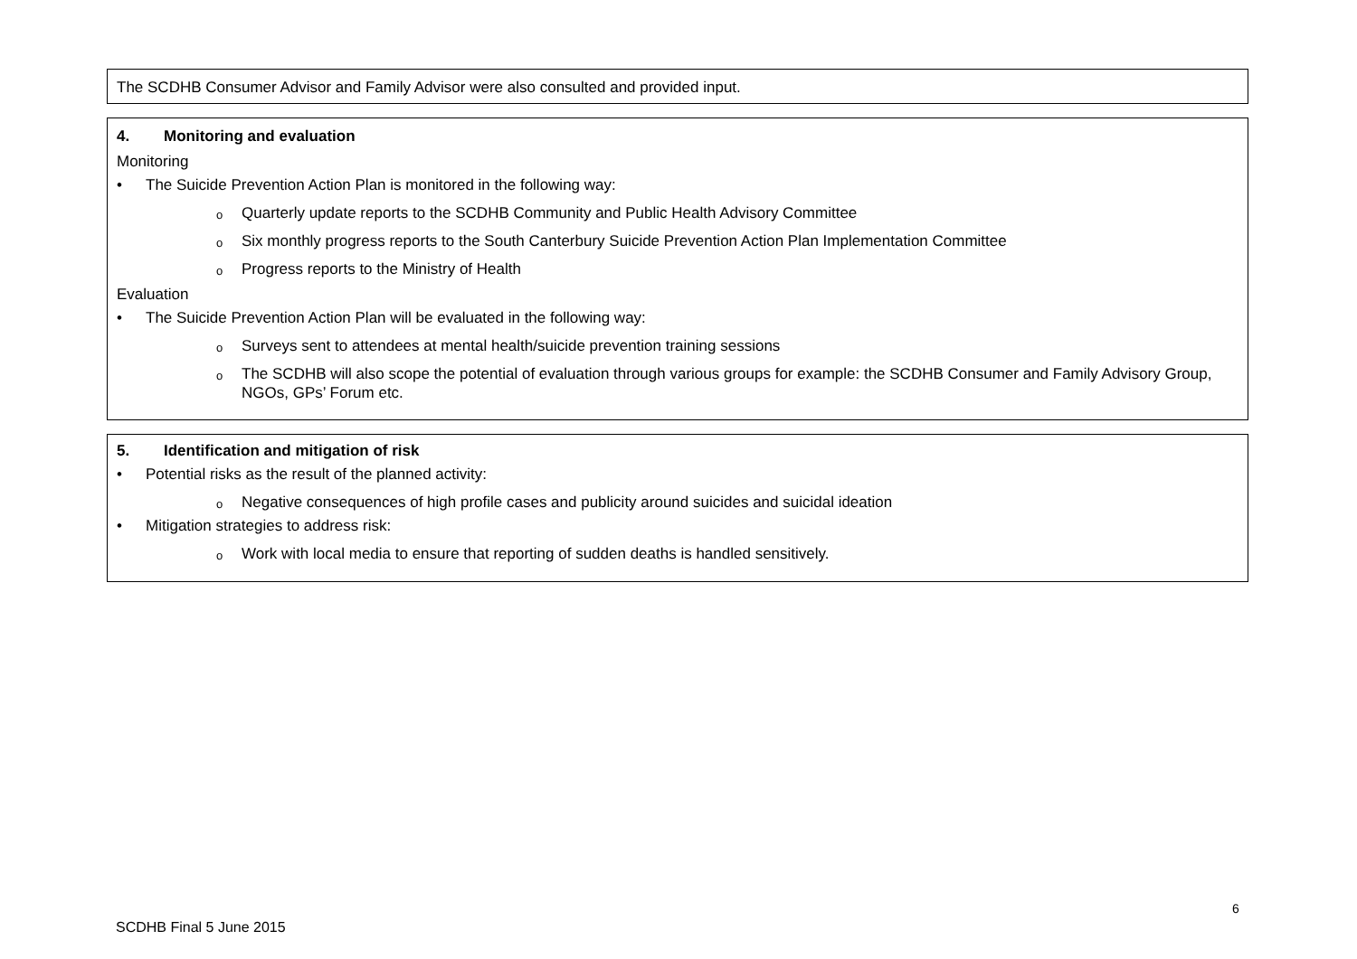The SCDHB Consumer Advisor and Family Advisor were also consulted and provided input.
4. Monitoring and evaluation
Monitoring
• The Suicide Prevention Action Plan is monitored in the following way:
o Quarterly update reports to the SCDHB Community and Public Health Advisory Committee
o Six monthly progress reports to the South Canterbury Suicide Prevention Action Plan Implementation Committee
o Progress reports to the Ministry of Health
Evaluation
• The Suicide Prevention Action Plan will be evaluated in the following way:
o Surveys sent to attendees at mental health/suicide prevention training sessions
o The SCDHB will also scope the potential of evaluation through various groups for example: the SCDHB Consumer and Family Advisory Group, NGOs, GPs’ Forum etc.
5. Identification and mitigation of risk
• Potential risks as the result of the planned activity:
o Negative consequences of high profile cases and publicity around suicides and suicidal ideation
• Mitigation strategies to address risk:
o Work with local media to ensure that reporting of sudden deaths is handled sensitively.
6
SCDHB Final 5 June 2015